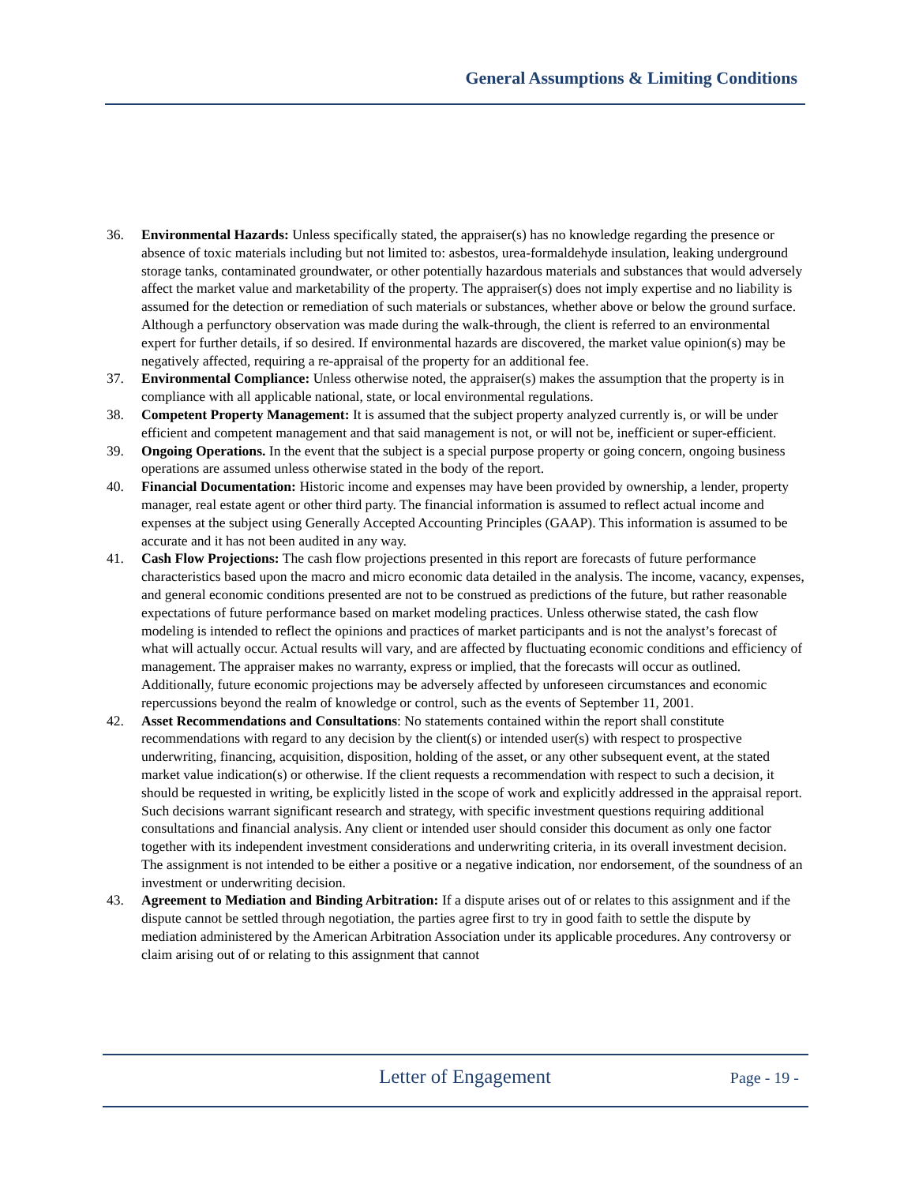General Assumptions & Limiting Conditions
36. Environmental Hazards: Unless specifically stated, the appraiser(s) has no knowledge regarding the presence or absence of toxic materials including but not limited to: asbestos, urea-formaldehyde insulation, leaking underground storage tanks, contaminated groundwater, or other potentially hazardous materials and substances that would adversely affect the market value and marketability of the property. The appraiser(s) does not imply expertise and no liability is assumed for the detection or remediation of such materials or substances, whether above or below the ground surface. Although a perfunctory observation was made during the walk-through, the client is referred to an environmental expert for further details, if so desired. If environmental hazards are discovered, the market value opinion(s) may be negatively affected, requiring a re-appraisal of the property for an additional fee.
37. Environmental Compliance: Unless otherwise noted, the appraiser(s) makes the assumption that the property is in compliance with all applicable national, state, or local environmental regulations.
38. Competent Property Management: It is assumed that the subject property analyzed currently is, or will be under efficient and competent management and that said management is not, or will not be, inefficient or super-efficient.
39. Ongoing Operations. In the event that the subject is a special purpose property or going concern, ongoing business operations are assumed unless otherwise stated in the body of the report.
40. Financial Documentation: Historic income and expenses may have been provided by ownership, a lender, property manager, real estate agent or other third party. The financial information is assumed to reflect actual income and expenses at the subject using Generally Accepted Accounting Principles (GAAP). This information is assumed to be accurate and it has not been audited in any way.
41. Cash Flow Projections: The cash flow projections presented in this report are forecasts of future performance characteristics based upon the macro and micro economic data detailed in the analysis. The income, vacancy, expenses, and general economic conditions presented are not to be construed as predictions of the future, but rather reasonable expectations of future performance based on market modeling practices. Unless otherwise stated, the cash flow modeling is intended to reflect the opinions and practices of market participants and is not the analyst’s forecast of what will actually occur. Actual results will vary, and are affected by fluctuating economic conditions and efficiency of management. The appraiser makes no warranty, express or implied, that the forecasts will occur as outlined. Additionally, future economic projections may be adversely affected by unforeseen circumstances and economic repercussions beyond the realm of knowledge or control, such as the events of September 11, 2001.
42. Asset Recommendations and Consultations: No statements contained within the report shall constitute recommendations with regard to any decision by the client(s) or intended user(s) with respect to prospective underwriting, financing, acquisition, disposition, holding of the asset, or any other subsequent event, at the stated market value indication(s) or otherwise. If the client requests a recommendation with respect to such a decision, it should be requested in writing, be explicitly listed in the scope of work and explicitly addressed in the appraisal report. Such decisions warrant significant research and strategy, with specific investment questions requiring additional consultations and financial analysis. Any client or intended user should consider this document as only one factor together with its independent investment considerations and underwriting criteria, in its overall investment decision. The assignment is not intended to be either a positive or a negative indication, nor endorsement, of the soundness of an investment or underwriting decision.
43. Agreement to Mediation and Binding Arbitration: If a dispute arises out of or relates to this assignment and if the dispute cannot be settled through negotiation, the parties agree first to try in good faith to settle the dispute by mediation administered by the American Arbitration Association under its applicable procedures. Any controversy or claim arising out of or relating to this assignment that cannot
Letter of Engagement
Page - 19 -